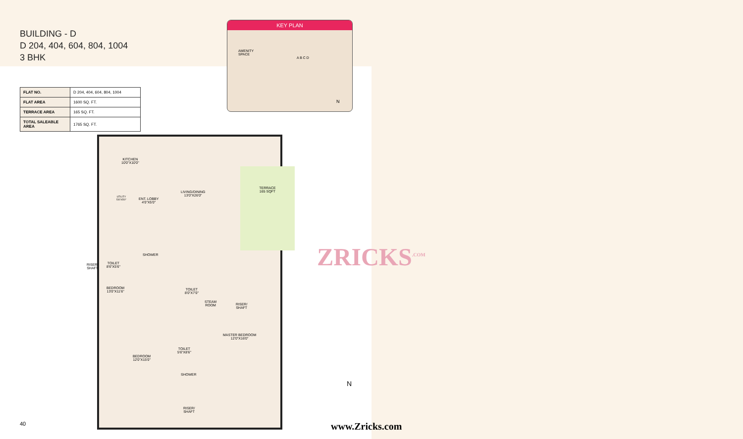BUILDING - D
D 204, 404, 604, 804, 1004
3 BHK
| FLAT NO. | D 204, 404, 604, 804, 1004 |
| FLAT AREA | 1600 SQ. FT. |
| TERRACE AREA | 165 SQ. FT. |
| TOTAL SALEABLE AREA | 1765 SQ. FT. |
KEY PLAN
AMENITY
SPACE
A B C D
N
KITCHEN
10'0"X10'0"
LIVING/DINING
13'0"X26'0"
TERRACE
165 SQFT
UTILITY
5'6"X5'0"
ENT. LOBBY
4'0"X5'0"
RISER/
SHAFT
TOILET
8'6"X5'6"
SHOWER
BEDROOM
13'0"X11'6"
TOILET
8'0"X7'0"
STEAM
ROOM
RISER/
SHAFT
MASTER BEDROOM
12'0"X16'0"
TOILET
5'6"X8'6"
BEDROOM
12'0"X15'0"
SHOWER
RISER/
SHAFT
ZRICKS<sup>.COM</sup>
N
40 www.Zricks.com